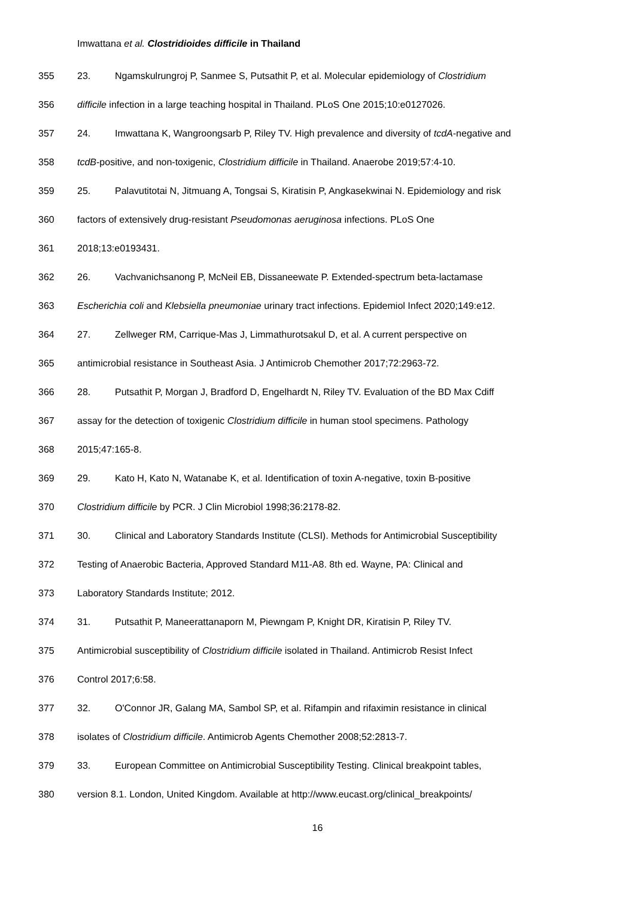Imwattana et al. Clostridioides difficile in Thailand
355 23. Ngamskulrungroj P, Sanmee S, Putsathit P, et al. Molecular epidemiology of Clostridium
356 difficile infection in a large teaching hospital in Thailand. PLoS One 2015;10:e0127026.
357 24. Imwattana K, Wangroongsarb P, Riley TV. High prevalence and diversity of tcdA-negative and
358 tcdB-positive, and non-toxigenic, Clostridium difficile in Thailand. Anaerobe 2019;57:4-10.
359 25. Palavutitotai N, Jitmuang A, Tongsai S, Kiratisin P, Angkasekwinai N. Epidemiology and risk
360 factors of extensively drug-resistant Pseudomonas aeruginosa infections. PLoS One
361 2018;13:e0193431.
362 26. Vachvanichsanong P, McNeil EB, Dissaneewate P. Extended-spectrum beta-lactamase
363 Escherichia coli and Klebsiella pneumoniae urinary tract infections. Epidemiol Infect 2020;149:e12.
364 27. Zellweger RM, Carrique-Mas J, Limmathurotsakul D, et al. A current perspective on
365 antimicrobial resistance in Southeast Asia. J Antimicrob Chemother 2017;72:2963-72.
366 28. Putsathit P, Morgan J, Bradford D, Engelhardt N, Riley TV. Evaluation of the BD Max Cdiff
367 assay for the detection of toxigenic Clostridium difficile in human stool specimens. Pathology
368 2015;47:165-8.
369 29. Kato H, Kato N, Watanabe K, et al. Identification of toxin A-negative, toxin B-positive
370 Clostridium difficile by PCR. J Clin Microbiol 1998;36:2178-82.
371 30. Clinical and Laboratory Standards Institute (CLSI). Methods for Antimicrobial Susceptibility
372 Testing of Anaerobic Bacteria, Approved Standard M11-A8. 8th ed. Wayne, PA: Clinical and
373 Laboratory Standards Institute; 2012.
374 31. Putsathit P, Maneerattanaporn M, Piewngam P, Knight DR, Kiratisin P, Riley TV.
375 Antimicrobial susceptibility of Clostridium difficile isolated in Thailand. Antimicrob Resist Infect
376 Control 2017;6:58.
377 32. O'Connor JR, Galang MA, Sambol SP, et al. Rifampin and rifaximin resistance in clinical
378 isolates of Clostridium difficile. Antimicrob Agents Chemother 2008;52:2813-7.
379 33. European Committee on Antimicrobial Susceptibility Testing. Clinical breakpoint tables,
380 version 8.1. London, United Kingdom. Available at http://www.eucast.org/clinical_breakpoints/
16